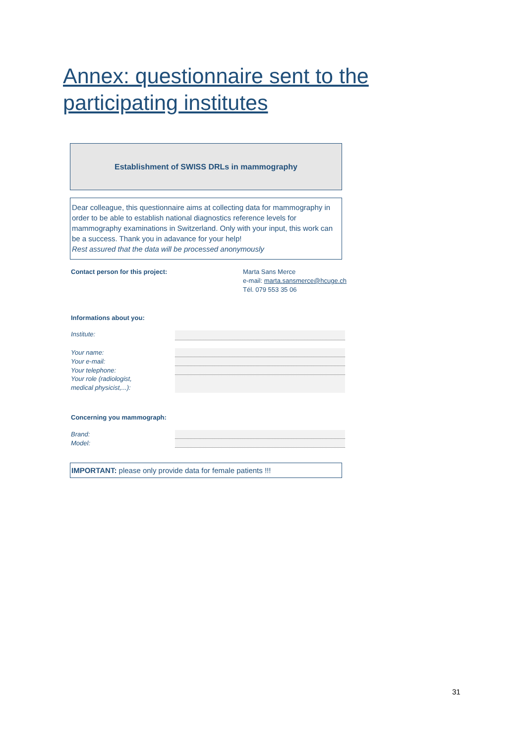Annex: questionnaire sent to the participating institutes
Establishment of SWISS DRLs in mammography
Dear colleague, this questionnaire aims at collecting data for mammography in order to be able to establish national diagnostics reference levels for mammography examinations in Switzerland. Only with your input, this work can be a success. Thank you in adavance for your help!
Rest assured that the data will be processed anonymously
Contact person for this project: Marta Sans Merce
e-mail: marta.sansmerce@hcuge.ch
Tél. 079 553 35 06
Informations about you:
Institute:
Your name:
Your e-mail:
Your telephone:
Your role (radiologist,
medical physicist,...):
Concerning you mammograph:
Brand:
Model:
IMPORTANT: please only provide data for female patients !!!
31